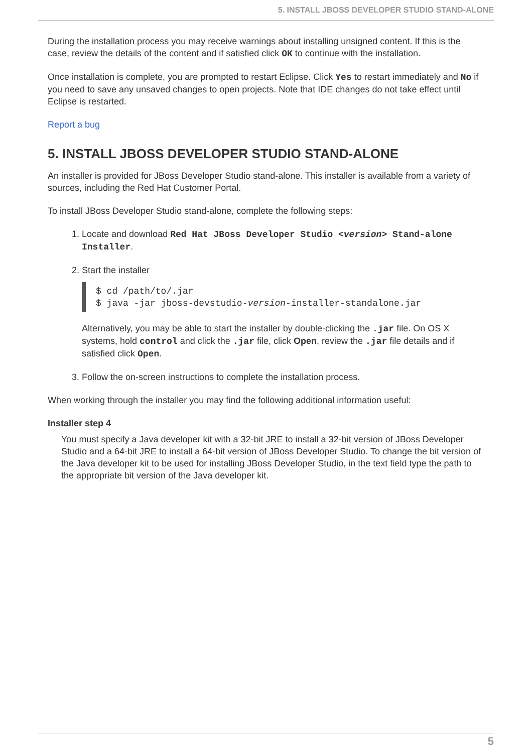5. INSTALL JBOSS DEVELOPER STUDIO STAND-ALONE
During the installation process you may receive warnings about installing unsigned content. If this is the case, review the details of the content and if satisfied click OK to continue with the installation.
Once installation is complete, you are prompted to restart Eclipse. Click Yes to restart immediately and No if you need to save any unsaved changes to open projects. Note that IDE changes do not take effect until Eclipse is restarted.
Report a bug
5. INSTALL JBOSS DEVELOPER STUDIO STAND-ALONE
An installer is provided for JBoss Developer Studio stand-alone. This installer is available from a variety of sources, including the Red Hat Customer Portal.
To install JBoss Developer Studio stand-alone, complete the following steps:
1. Locate and download Red Hat JBoss Developer Studio <version> Stand-alone Installer.
2. Start the installer
$ cd /path/to/.jar
$ java -jar jboss-devstudio-version-installer-standalone.jar
Alternatively, you may be able to start the installer by double-clicking the .jar file. On OS X systems, hold control and click the .jar file, click Open, review the .jar file details and if satisfied click Open.
3. Follow the on-screen instructions to complete the installation process.
When working through the installer you may find the following additional information useful:
Installer step 4
You must specify a Java developer kit with a 32-bit JRE to install a 32-bit version of JBoss Developer Studio and a 64-bit JRE to install a 64-bit version of JBoss Developer Studio. To change the bit version of the Java developer kit to be used for installing JBoss Developer Studio, in the text field type the path to the appropriate bit version of the Java developer kit.
5